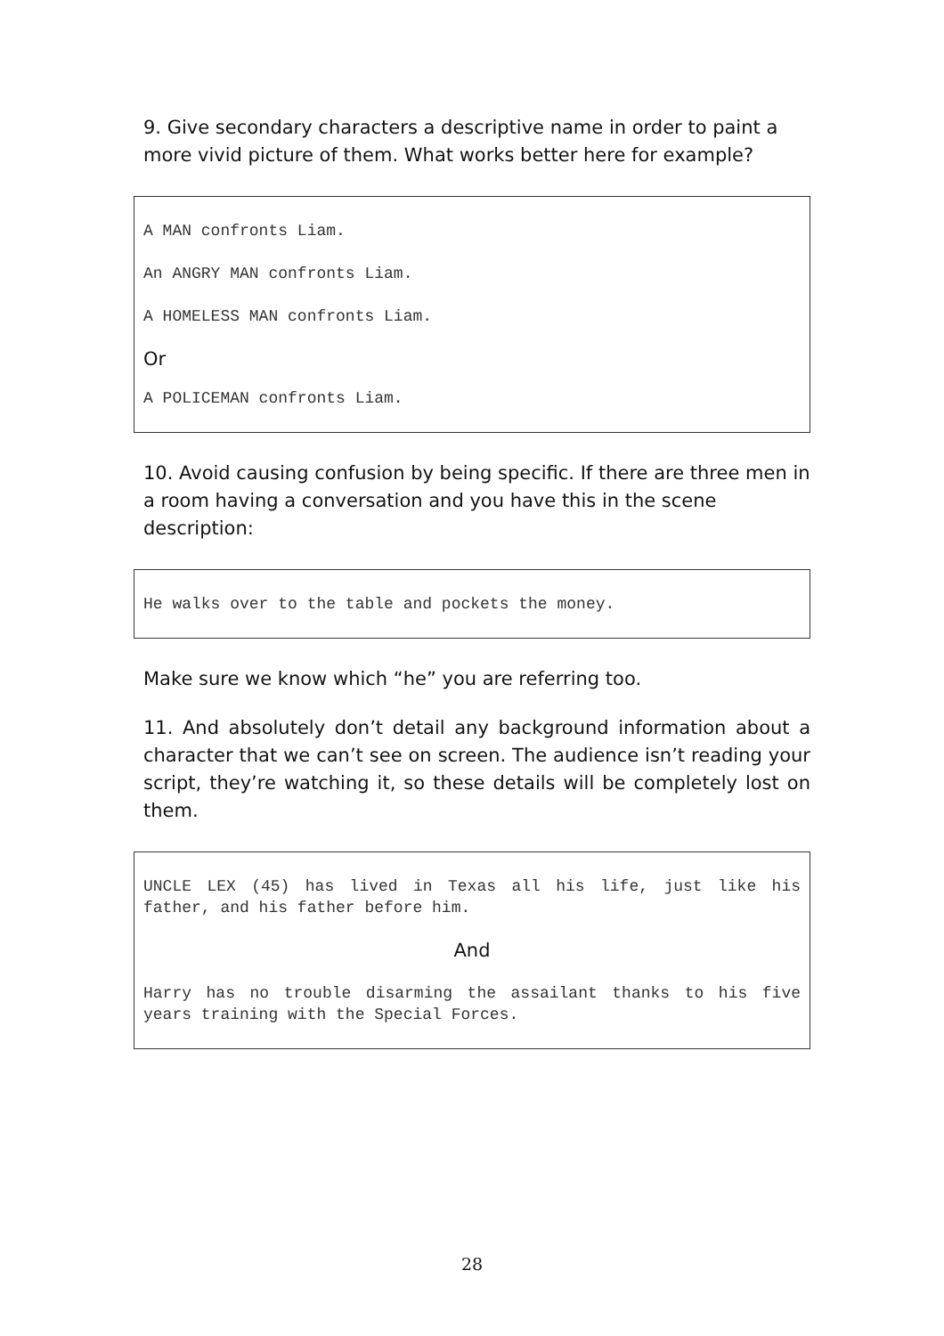9. Give secondary characters a descriptive name in order to paint a more vivid picture of them. What works better here for example?
A MAN confronts Liam.
An ANGRY MAN confronts Liam.
A HOMELESS MAN confronts Liam.
Or
A POLICEMAN confronts Liam.
10. Avoid causing confusion by being specific. If there are three men in a room having a conversation and you have this in the scene description:
He walks over to the table and pockets the money.
Make sure we know which “he” you are referring too.
11. And absolutely don’t detail any background information about a character that we can’t see on screen. The audience isn’t reading your script, they’re watching it, so these details will be completely lost on them.
UNCLE LEX (45) has lived in Texas all his life, just like his father, and his father before him.
And
Harry has no trouble disarming the assailant thanks to his five years training with the Special Forces.
28